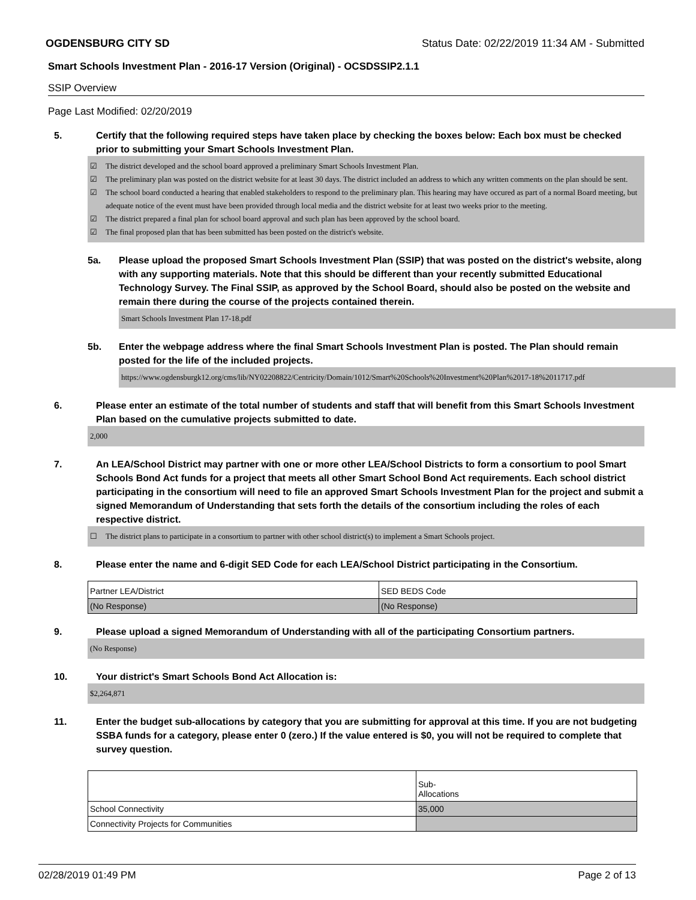OGDENSBURG CITY SD Status Date: 02/22/2019 11:34 AM - Submitted
Smart Schools Investment Plan - 2016-17 Version (Original) - OCSDSSIP2.1.1
SSIP Overview
Page Last Modified: 02/20/2019
5. Certify that the following required steps have taken place by checking the boxes below: Each box must be checked prior to submitting your Smart Schools Investment Plan.
☑ The district developed and the school board approved a preliminary Smart Schools Investment Plan.
☑ The preliminary plan was posted on the district website for at least 30 days. The district included an address to which any written comments on the plan should be sent.
☑ The school board conducted a hearing that enabled stakeholders to respond to the preliminary plan. This hearing may have occured as part of a normal Board meeting, but adequate notice of the event must have been provided through local media and the district website for at least two weeks prior to the meeting.
☑ The district prepared a final plan for school board approval and such plan has been approved by the school board.
☑ The final proposed plan that has been submitted has been posted on the district's website.
5a. Please upload the proposed Smart Schools Investment Plan (SSIP) that was posted on the district's website, along with any supporting materials. Note that this should be different than your recently submitted Educational Technology Survey. The Final SSIP, as approved by the School Board, should also be posted on the website and remain there during the course of the projects contained therein.
Smart Schools Investment Plan 17-18.pdf
5b. Enter the webpage address where the final Smart Schools Investment Plan is posted. The Plan should remain posted for the life of the included projects.
https://www.ogdensburgk12.org/cms/lib/NY02208822/Centricity/Domain/1012/Smart%20Schools%20Investment%20Plan%2017-18%2011717.pdf
6. Please enter an estimate of the total number of students and staff that will benefit from this Smart Schools Investment Plan based on the cumulative projects submitted to date.
2,000
7. An LEA/School District may partner with one or more other LEA/School Districts to form a consortium to pool Smart Schools Bond Act funds for a project that meets all other Smart School Bond Act requirements. Each school district participating in the consortium will need to file an approved Smart Schools Investment Plan for the project and submit a signed Memorandum of Understanding that sets forth the details of the consortium including the roles of each respective district.
☐ The district plans to participate in a consortium to partner with other school district(s) to implement a Smart Schools project.
8. Please enter the name and 6-digit SED Code for each LEA/School District participating in the Consortium.
| Partner LEA/District | SED BEDS Code |
| (No Response) | (No Response) |
9. Please upload a signed Memorandum of Understanding with all of the participating Consortium partners.
(No Response)
10. Your district's Smart Schools Bond Act Allocation is:
$2,264,871
11. Enter the budget sub-allocations by category that you are submitting for approval at this time. If you are not budgeting SSBA funds for a category, please enter 0 (zero.) If the value entered is $0, you will not be required to complete that survey question.
| | Sub- Allocations |
| School Connectivity | 35,000 |
| Connectivity Projects for Communities | |
02/28/2019 01:49 PM Page 2 of 13